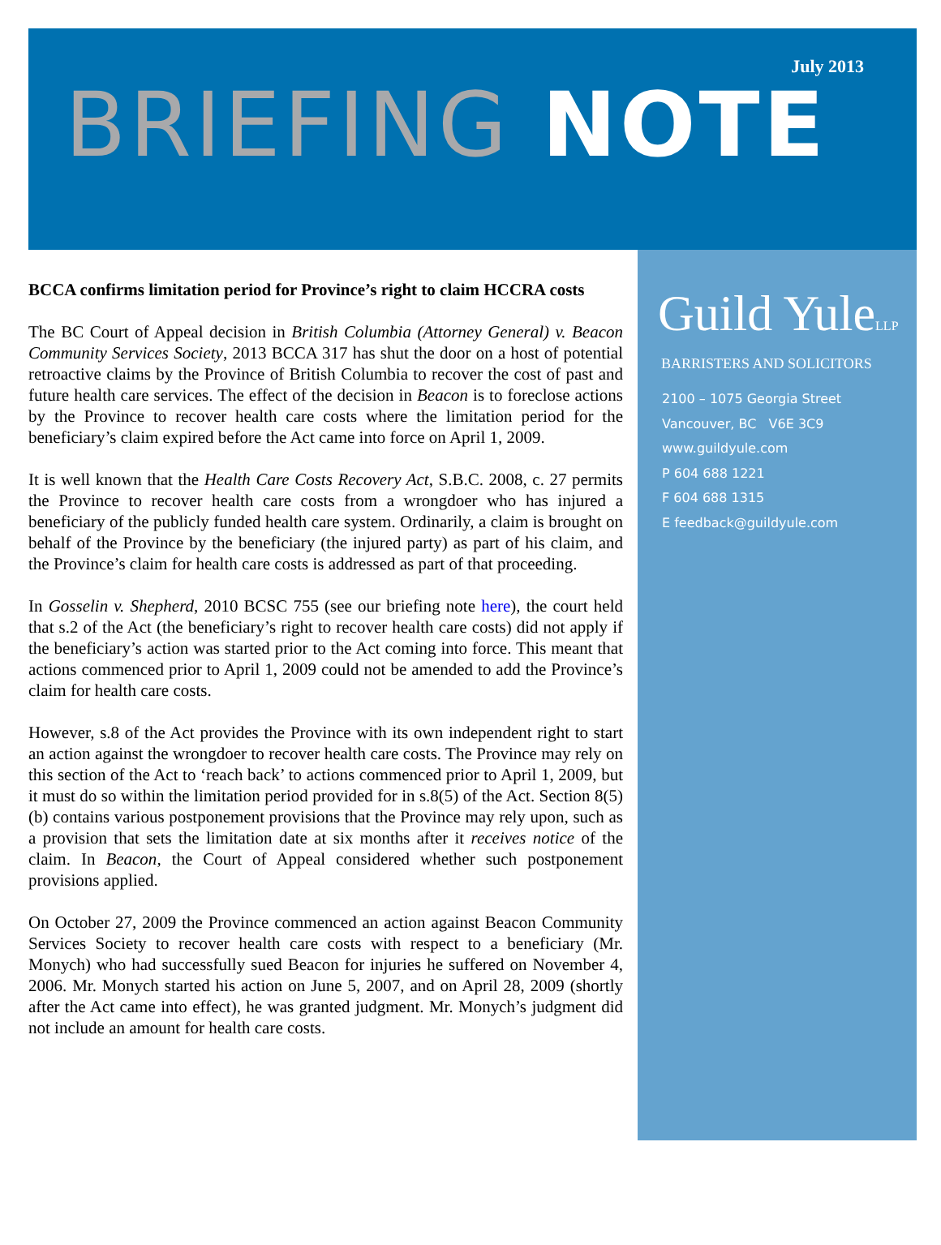July 2013
BRIEFING NOTE
BCCA confirms limitation period for Province’s right to claim HCCRA costs
The BC Court of Appeal decision in British Columbia (Attorney General) v. Beacon Community Services Society, 2013 BCCA 317 has shut the door on a host of potential retroactive claims by the Province of British Columbia to recover the cost of past and future health care services. The effect of the decision in Beacon is to foreclose actions by the Province to recover health care costs where the limitation period for the beneficiary’s claim expired before the Act came into force on April 1, 2009.
It is well known that the Health Care Costs Recovery Act, S.B.C. 2008, c. 27 permits the Province to recover health care costs from a wrongdoer who has injured a beneficiary of the publicly funded health care system. Ordinarily, a claim is brought on behalf of the Province by the beneficiary (the injured party) as part of his claim, and the Province’s claim for health care costs is addressed as part of that proceeding.
In Gosselin v. Shepherd, 2010 BCSC 755 (see our briefing note here), the court held that s.2 of the Act (the beneficiary’s right to recover health care costs) did not apply if the beneficiary’s action was started prior to the Act coming into force. This meant that actions commenced prior to April 1, 2009 could not be amended to add the Province’s claim for health care costs.
However, s.8 of the Act provides the Province with its own independent right to start an action against the wrongdoer to recover health care costs. The Province may rely on this section of the Act to ‘reach back’ to actions commenced prior to April 1, 2009, but it must do so within the limitation period provided for in s.8(5) of the Act. Section 8(5)(b) contains various postponement provisions that the Province may rely upon, such as a provision that sets the limitation date at six months after it receives notice of the claim. In Beacon, the Court of Appeal considered whether such postponement provisions applied.
On October 27, 2009 the Province commenced an action against Beacon Community Services Society to recover health care costs with respect to a beneficiary (Mr. Monych) who had successfully sued Beacon for injuries he suffered on November 4, 2006. Mr. Monych started his action on June 5, 2007, and on April 28, 2009 (shortly after the Act came into effect), he was granted judgment. Mr. Monych’s judgment did not include an amount for health care costs.
Guild YuleLLP
BARRISTERS AND SOLICITORS
2100 – 1075 Georgia Street
Vancouver, BC V6E 3C9
www.guildyule.com
P 604 688 1221
F 604 688 1315
E feedback@guildyule.com